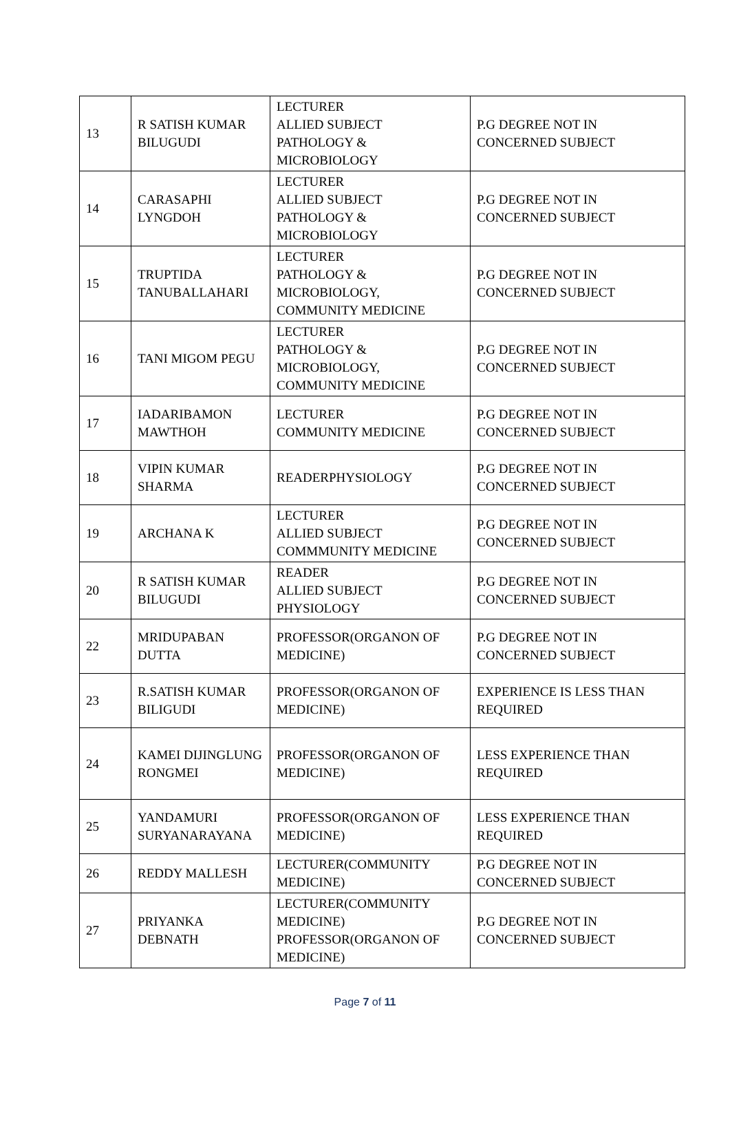| 13 | R SATISH KUMAR BILUGUDI | LECTURER ALLIED SUBJECT PATHOLOGY & MICROBIOLOGY | P.G DEGREE NOT IN CONCERNED SUBJECT |
| 14 | CARASAPHI LYNGDOH | LECTURER ALLIED SUBJECT PATHOLOGY & MICROBIOLOGY | P.G DEGREE NOT IN CONCERNED SUBJECT |
| 15 | TRUPTIDA TANUBALLAHARI | LECTURER PATHOLOGY & MICROBIOLOGY, COMMUNITY MEDICINE | P.G DEGREE NOT IN CONCERNED SUBJECT |
| 16 | TANI MIGOM PEGU | LECTURER PATHOLOGY & MICROBIOLOGY, COMMUNITY MEDICINE | P.G DEGREE NOT IN CONCERNED SUBJECT |
| 17 | IADARIBAMON MAWTHOH | LECTURER COMMUNITY MEDICINE | P.G DEGREE NOT IN CONCERNED SUBJECT |
| 18 | VIPIN KUMAR SHARMA | READERPHYSIOLOGY | P.G DEGREE NOT IN CONCERNED SUBJECT |
| 19 | ARCHANA K | LECTURER ALLIED SUBJECT COMMMUNITY MEDICINE | P.G DEGREE NOT IN CONCERNED SUBJECT |
| 20 | R SATISH KUMAR BILUGUDI | READER ALLIED SUBJECT PHYSIOLOGY | P.G DEGREE NOT IN CONCERNED SUBJECT |
| 22 | MRIDUPABAN DUTTA | PROFESSOR(ORGANON OF MEDICINE) | P.G DEGREE NOT IN CONCERNED SUBJECT |
| 23 | R.SATISH KUMAR BILIGUDI | PROFESSOR(ORGANON OF MEDICINE) | EXPERIENCE IS LESS THAN REQUIRED |
| 24 | KAMEI DIJINGLUNG RONGMEI | PROFESSOR(ORGANON OF MEDICINE) | LESS EXPERIENCE THAN REQUIRED |
| 25 | YANDAMURI SURYANARAYANA | PROFESSOR(ORGANON OF MEDICINE) | LESS EXPERIENCE THAN REQUIRED |
| 26 | REDDY MALLESH | LECTURER(COMMUNITY MEDICINE) | P.G DEGREE NOT IN CONCERNED SUBJECT |
| 27 | PRIYANKA DEBNATH | LECTURER(COMMUNITY MEDICINE) PROFESSOR(ORGANON OF MEDICINE) | P.G DEGREE NOT IN CONCERNED SUBJECT |
Page 7 of 11